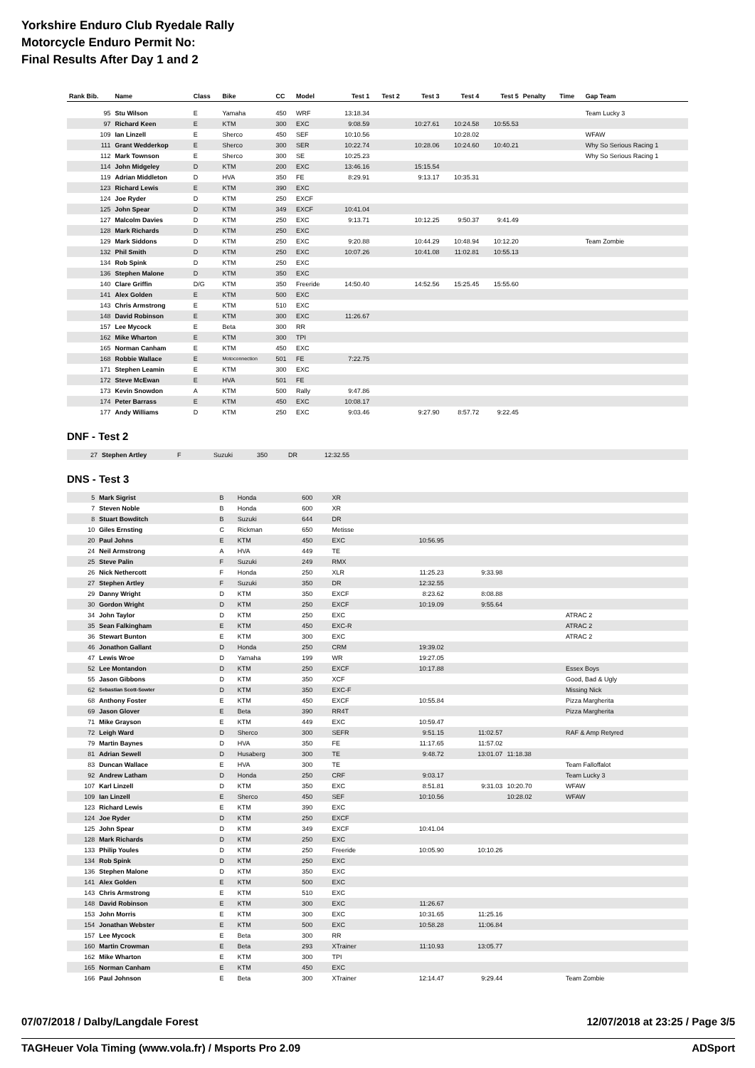Yorkshire Enduro Club Ryedale Rally
Motorcycle Enduro Permit No:
Final Results After Day 1 and 2
| Rank Bib. | Name | Class | Bike | CC | Model | Test 1 | Test 2 | Test 3 | Test 4 | Test 5 | Penalty | Time | Gap Team |
| --- | --- | --- | --- | --- | --- | --- | --- | --- | --- | --- | --- | --- | --- |
| 95 | Stu Wilson | E | Yamaha | 450 | WRF | 13:18.34 | | | | | | | Team Lucky 3 |
| 97 | Richard Keen | E | KTM | 300 | EXC | 9:08.59 | | 10:27.61 | 10:24.58 | 10:55.53 | | | |
| 109 | Ian Linzell | E | Sherco | 450 | SEF | 10:10.56 | | | 10:28.02 | | | | WFAW |
| 111 | Grant Wedderkop | E | Sherco | 300 | SER | 10:22.74 | | 10:28.06 | 10:24.60 | 10:40.21 | | | Why So Serious Racing 1 |
| 112 | Mark Townson | E | Sherco | 300 | SE | 10:25.23 | | | | | | | Why So Serious Racing 1 |
| 114 | John Midgeley | D | KTM | 200 | EXC | 13:46.16 | | 15:15.54 | | | | | |
| 119 | Adrian Middleton | D | HVA | 350 | FE | 8:29.91 | | 9:13.17 | 10:35.31 | | | | |
| 123 | Richard Lewis | E | KTM | 390 | EXC | | | | | | | | |
| 124 | Joe Ryder | D | KTM | 250 | EXCF | | | | | | | | |
| 125 | John Spear | D | KTM | 349 | EXCF | 10:41.04 | | | | | | | |
| 127 | Malcolm Davies | D | KTM | 250 | EXC | 9:13.71 | | 10:12.25 | 9:50.37 | 9:41.49 | | | |
| 128 | Mark Richards | D | KTM | 250 | EXC | | | | | | | | |
| 129 | Mark Siddons | D | KTM | 250 | EXC | 9:20.88 | | 10:44.29 | 10:48.94 | 10:12.20 | | | Team Zombie |
| 132 | Phil Smith | D | KTM | 250 | EXC | 10:07.26 | | 10:41.08 | 11:02.81 | 10:55.13 | | | |
| 134 | Rob Spink | D | KTM | 250 | EXC | | | | | | | | |
| 136 | Stephen Malone | D | KTM | 350 | EXC | | | | | | | | |
| 140 | Clare Griffin | D/G | KTM | 350 | Freeride | 14:50.40 | | 14:52.56 | 15:25.45 | 15:55.60 | | | |
| 141 | Alex Golden | E | KTM | 500 | EXC | | | | | | | | |
| 143 | Chris Armstrong | E | KTM | 510 | EXC | | | | | | | | |
| 148 | David Robinson | E | KTM | 300 | EXC | 11:26.67 | | | | | | | |
| 157 | Lee Mycock | E | Beta | 300 | RR | | | | | | | | |
| 162 | Mike Wharton | E | KTM | 300 | TPI | | | | | | | | |
| 165 | Norman Canham | E | KTM | 450 | EXC | | | | | | | | |
| 168 | Robbie Wallace | E | Motoconnection | 501 | FE | 7:22.75 | | | | | | | |
| 171 | Stephen Leamin | E | KTM | 300 | EXC | | | | | | | | |
| 172 | Steve McEwan | E | HVA | 501 | FE | | | | | | | | |
| 173 | Kevin Snowdon | A | KTM | 500 | Rally | 9:47.86 | | | | | | | |
| 174 | Peter Barrass | E | KTM | 450 | EXC | 10:08.17 | | | | | | | |
| 177 | Andy Williams | D | KTM | 250 | EXC | 9:03.46 | | 9:27.90 | 8:57.72 | 9:22.45 | | | |
DNF - Test 2
| 27 | Stephen Artley | F | Suzuki | 350 | DR | 12:32.55 |
DNS - Test 3
| 5 | Mark Sigrist | B | Honda | 600 | XR | | | | |
| 7 | Steven Noble | B | Honda | 600 | XR | | | | |
| 8 | Stuart Bowditch | B | Suzuki | 644 | DR | | | | |
| 10 | Giles Ernsting | C | Rickman | 650 | Metisse | | | | |
| 20 | Paul Johns | E | KTM | 450 | EXC | 10:56.95 | | | |
| 24 | Neil Armstrong | A | HVA | 449 | TE | | | | |
| 25 | Steve Palin | F | Suzuki | 249 | RMX | | | | |
| 26 | Nick Nethercott | F | Honda | 250 | XLR | 11:25.23 | 9:33.98 | | |
| 27 | Stephen Artley | F | Suzuki | 350 | DR | 12:32.55 | | | |
| 29 | Danny Wright | D | KTM | 350 | EXCF | 8:23.62 | 8:08.88 | | |
| 30 | Gordon Wright | D | KTM | 250 | EXCF | 10:19.09 | 9:55.64 | | |
| 34 | John Taylor | D | KTM | 250 | EXC | | | | ATRAC 2 |
| 35 | Sean Falkingham | E | KTM | 450 | EXC-R | | | | ATRAC 2 |
| 36 | Stewart Bunton | E | KTM | 300 | EXC | | | | ATRAC 2 |
| 46 | Jonathon Gallant | D | Honda | 250 | CRM | 19:39.02 | | | |
| 47 | Lewis Wroe | D | Yamaha | 199 | WR | 19:27.05 | | | |
| 52 | Lee Montandon | D | KTM | 250 | EXCF | 10:17.88 | | | Essex Boys |
| 55 | Jason Gibbons | D | KTM | 350 | XCF | | | | Good, Bad & Ugly |
| 62 | Sebastian Scott-Sowter | D | KTM | 350 | EXC-F | | | | Missing Nick |
| 68 | Anthony Foster | E | KTM | 450 | EXCF | 10:55.84 | | | Pizza Margherita |
| 69 | Jason Glover | E | Beta | 390 | RR4T | | | | Pizza Margherita |
| 71 | Mike Grayson | E | KTM | 449 | EXC | 10:59.47 | | | |
| 72 | Leigh Ward | D | Sherco | 300 | SEFR | 9:51.15 | 11:02.57 | | RAF & Amp Retyred |
| 79 | Martin Baynes | D | HVA | 350 | FE | 11:17.65 | 11:57.02 | | |
| 81 | Adrian Sewell | D | Husaberg | 300 | TE | 9:48.72 | 13:01.07 | 11:18.38 | |
| 83 | Duncan Wallace | E | HVA | 300 | TE | | | | Team Falloffalot |
| 92 | Andrew Latham | D | Honda | 250 | CRF | 9:03.17 | | | Team Lucky 3 |
| 107 | Karl Linzell | D | KTM | 350 | EXC | 8:51.81 | 9:31.03 | 10:20.70 | WFAW |
| 109 | Ian Linzell | E | Sherco | 450 | SEF | 10:10.56 | | 10:28.02 | WFAW |
| 123 | Richard Lewis | E | KTM | 390 | EXC | | | | |
| 124 | Joe Ryder | D | KTM | 250 | EXCF | | | | |
| 125 | John Spear | D | KTM | 349 | EXCF | 10:41.04 | | | |
| 128 | Mark Richards | D | KTM | 250 | EXC | | | | |
| 133 | Philip Youles | D | KTM | 250 | Freeride | 10:05.90 | 10:10.26 | | |
| 134 | Rob Spink | D | KTM | 250 | EXC | | | | |
| 136 | Stephen Malone | D | KTM | 350 | EXC | | | | |
| 141 | Alex Golden | E | KTM | 500 | EXC | | | | |
| 143 | Chris Armstrong | E | KTM | 510 | EXC | | | | |
| 148 | David Robinson | E | KTM | 300 | EXC | 11:26.67 | | | |
| 153 | John Morris | E | KTM | 300 | EXC | 10:31.65 | 11:25.16 | | |
| 154 | Jonathan Webster | E | KTM | 500 | EXC | 10:58.28 | 11:06.84 | | |
| 157 | Lee Mycock | E | Beta | 300 | RR | | | | |
| 160 | Martin Crowman | E | Beta | 293 | XTrainer | 11:10.93 | 13:05.77 | | |
| 162 | Mike Wharton | E | KTM | 300 | TPI | | | | |
| 165 | Norman Canham | E | KTM | 450 | EXC | | | | |
| 166 | Paul Johnson | E | Beta | 300 | XTrainer | 12:14.47 | 9:29.44 | | Team Zombie |
07/07/2018 / Dalby/Langdale Forest 12/07/2018 at 23:25 / Page 3/5
TAGHeuer Vola Timing (www.vola.fr) / Msports Pro 2.09 ADSport